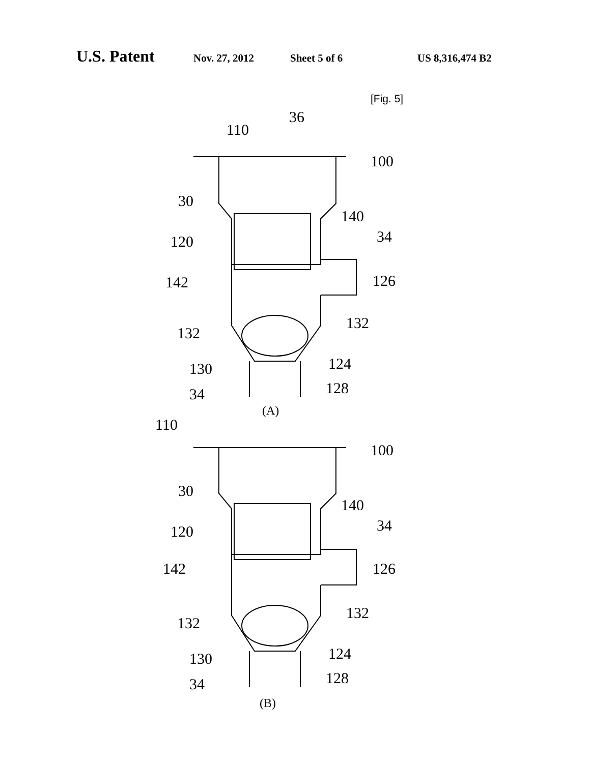U.S. Patent Nov. 27, 2012 Sheet 5 of 6 US 8,316,474 B2
[Fig. 5]
110
36
100
30
120
140
34
142
126
132
132
130
124
128
34
(A)
110
100
30
120
140
34
142
126
132
132
130
124
128
34
(B)